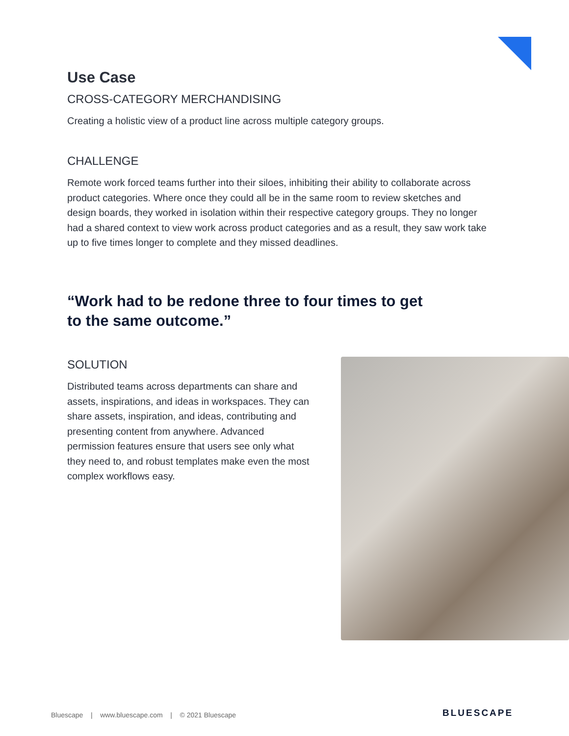Use Case
CROSS-CATEGORY MERCHANDISING
Creating a holistic view of a product line across multiple category groups.
CHALLENGE
Remote work forced teams further into their siloes, inhibiting their ability to collaborate across product categories. Where once they could all be in the same room to review sketches and design boards, they worked in isolation within their respective category groups. They no longer had a shared context to view work across product categories and as a result, they saw work take up to five times longer to complete and they missed deadlines.
“Work had to be redone three to four times to get to the same outcome.”
SOLUTION
Distributed teams across departments can share and assets, inspirations, and ideas in workspaces. They can share assets, inspiration, and ideas, contributing and presenting content from anywhere. Advanced permission features ensure that users see only what they need to, and robust templates make even the most complex workflows easy.
Bluescape | www.bluescape.com | © 2021 Bluescape
BLUESCAPE